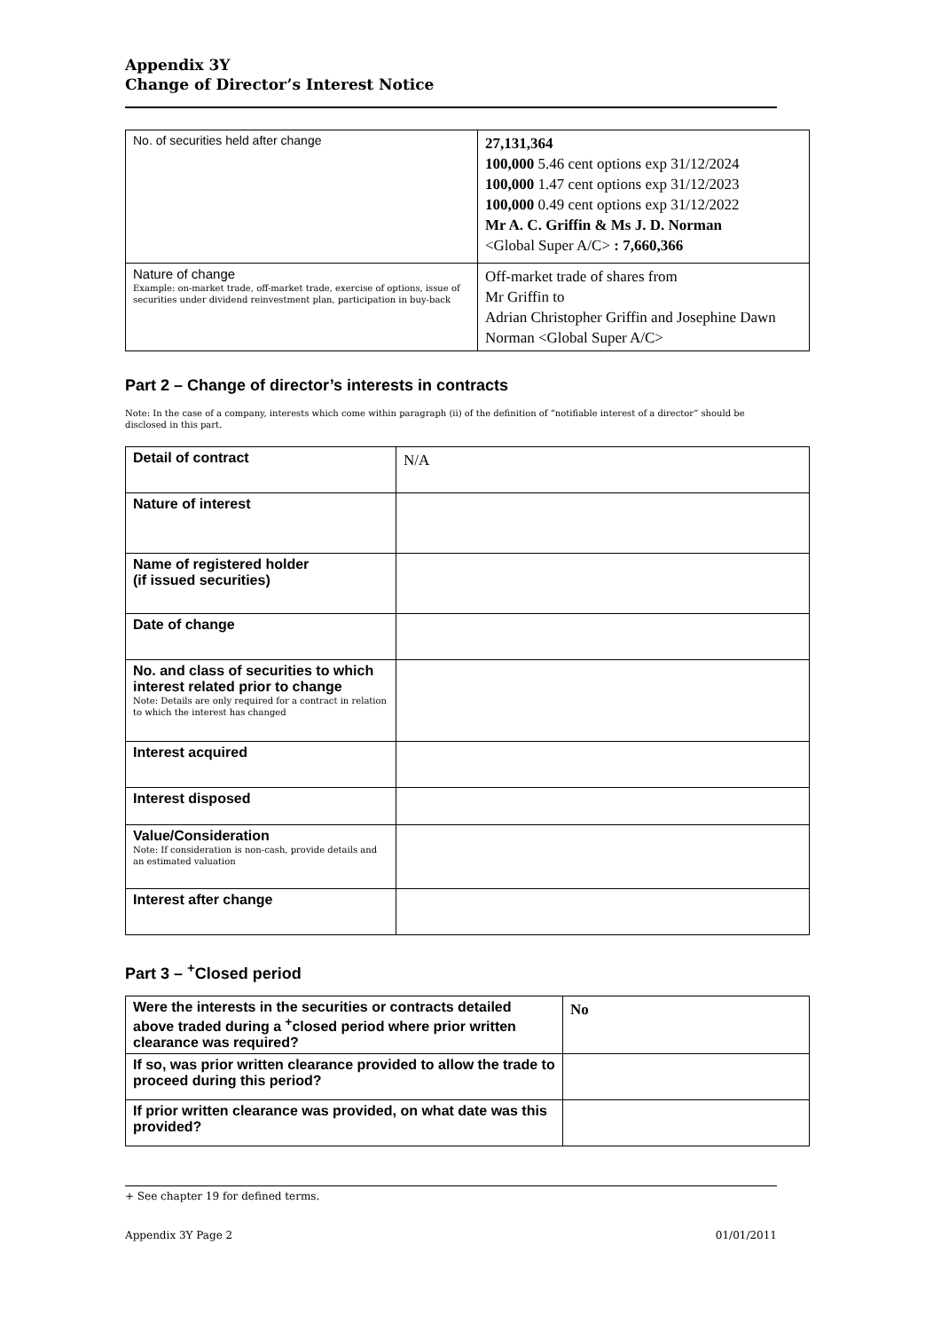Appendix 3Y
Change of Director’s Interest Notice
| No. of securities held after change | 27,131,364 100,000 5.46 cent options exp 31/12/2024 100,000 1.47 cent options exp 31/12/2023 100,000 0.49 cent options exp 31/12/2022 Mr A. C. Griffin & Ms J. D. Norman <Global Super A/C> : 7,660,366 |
| Nature of change Example: on-market trade, off-market trade, exercise of options, issue of securities under dividend reinvestment plan, participation in buy-back | Off-market trade of shares from Mr Griffin to Adrian Christopher Griffin and Josephine Dawn Norman <Global Super A/C> |
Part 2 – Change of director’s interests in contracts
Note: In the case of a company, interests which come within paragraph (ii) of the definition of “notifiable interest of a director” should be disclosed in this part.
| Detail of contract | N/A |
| Nature of interest | |
| Name of registered holder (if issued securities) | |
| Date of change | |
| No. and class of securities to which interest related prior to change Note: Details are only required for a contract in relation to which the interest has changed | |
| Interest acquired | |
| Interest disposed | |
| Value/Consideration Note: If consideration is non-cash, provide details and an estimated valuation | |
| Interest after change | |
Part 3 – <sup>+</sup>Closed period
| Were the interests in the securities or contracts detailed above traded during a <sup>+</sup>closed period where prior written clearance was required? | No |
| If so, was prior written clearance provided to allow the trade to proceed during this period? | |
| If prior written clearance was provided, on what date was this provided? | |
+ See chapter 19 for defined terms.
Appendix 3Y Page 2 01/01/2011